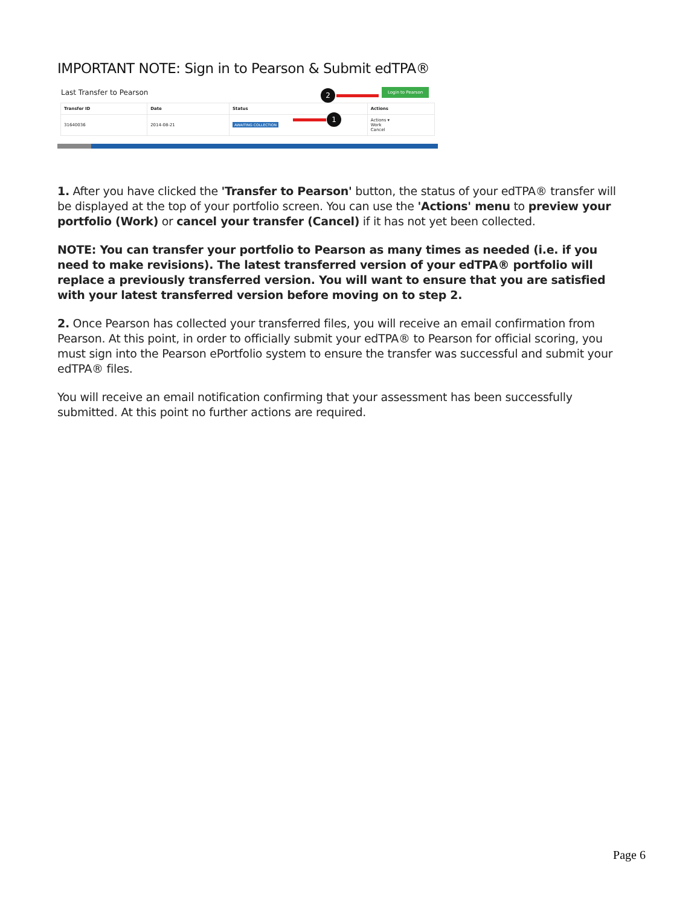IMPORTANT NOTE: Sign in to Pearson & Submit edTPA®
Last Transfer to Pearson Login to Pearson
2
| Transfer ID | Date | Status | Actions |
| --- | --- | --- | --- |
| 31640036 | 2014-08-21 | AWAITING COLLECTION | Actions ▾ Work Cancel |
1
1. After you have clicked the 'Transfer to Pearson' button, the status of your edTPA® transfer will be displayed at the top of your portfolio screen. You can use the 'Actions' menu to preview your portfolio (Work) or cancel your transfer (Cancel) if it has not yet been collected.
NOTE: You can transfer your portfolio to Pearson as many times as needed (i.e. if you need to make revisions). The latest transferred version of your edTPA® portfolio will replace a previously transferred version. You will want to ensure that you are satisfied with your latest transferred version before moving on to step 2.
2. Once Pearson has collected your transferred files, you will receive an email confirmation from Pearson. At this point, in order to officially submit your edTPA® to Pearson for official scoring, you must sign into the Pearson ePortfolio system to ensure the transfer was successful and submit your edTPA® files.
You will receive an email notification confirming that your assessment has been successfully submitted. At this point no further actions are required.
Page 6